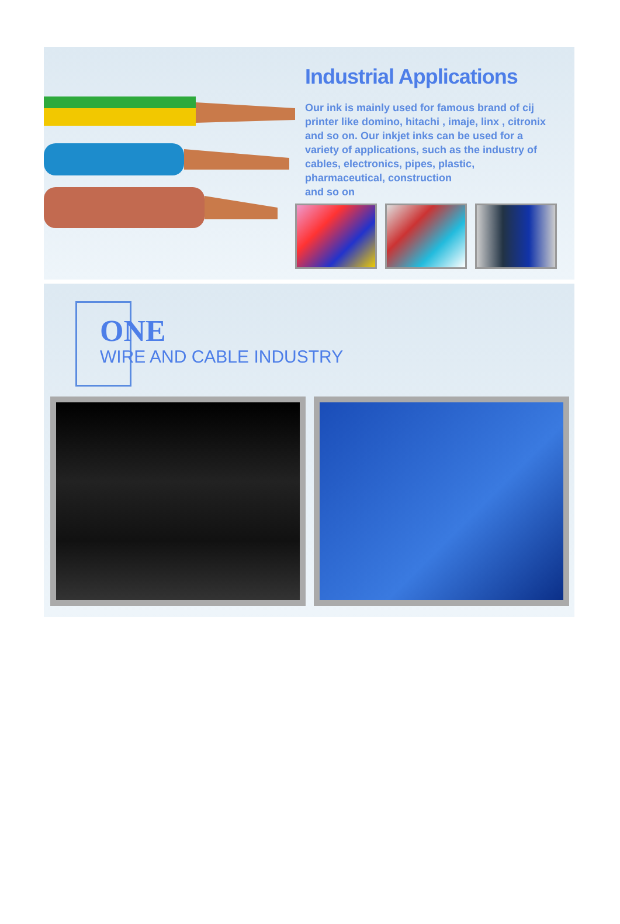Industrial Applications
Our ink is mainly used for famous brand of cij printer like domino, hitachi , imaje, linx , citronix and so on. Our inkjet inks can be used for a variety of applications, such as the industry of cables, electronics, pipes, plastic, pharmaceutical, construction
and so on
ONE
WIRE AND CABLE INDUSTRY